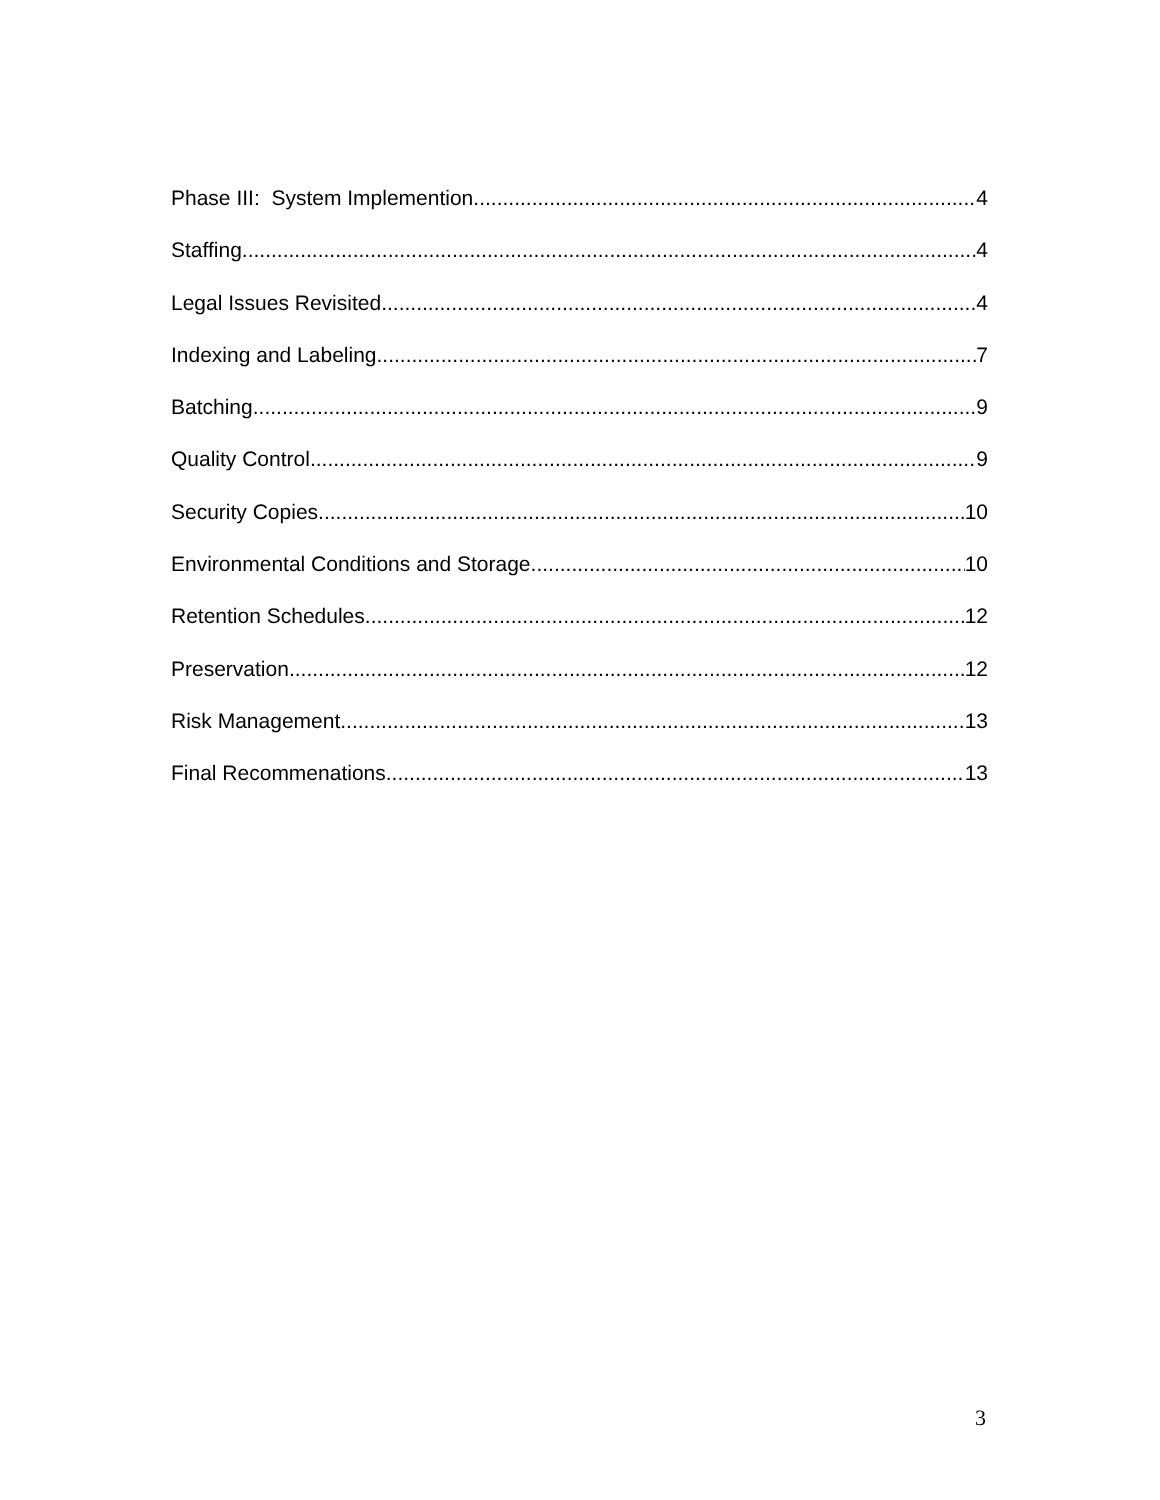Phase III: System Implemention 4
Staffing 4
Legal Issues Revisited 4
Indexing and Labeling 7
Batching 9
Quality Control 9
Security Copies 10
Environmental Conditions and Storage 10
Retention Schedules 12
Preservation 12
Risk Management 13
Final Recommenations 13
3